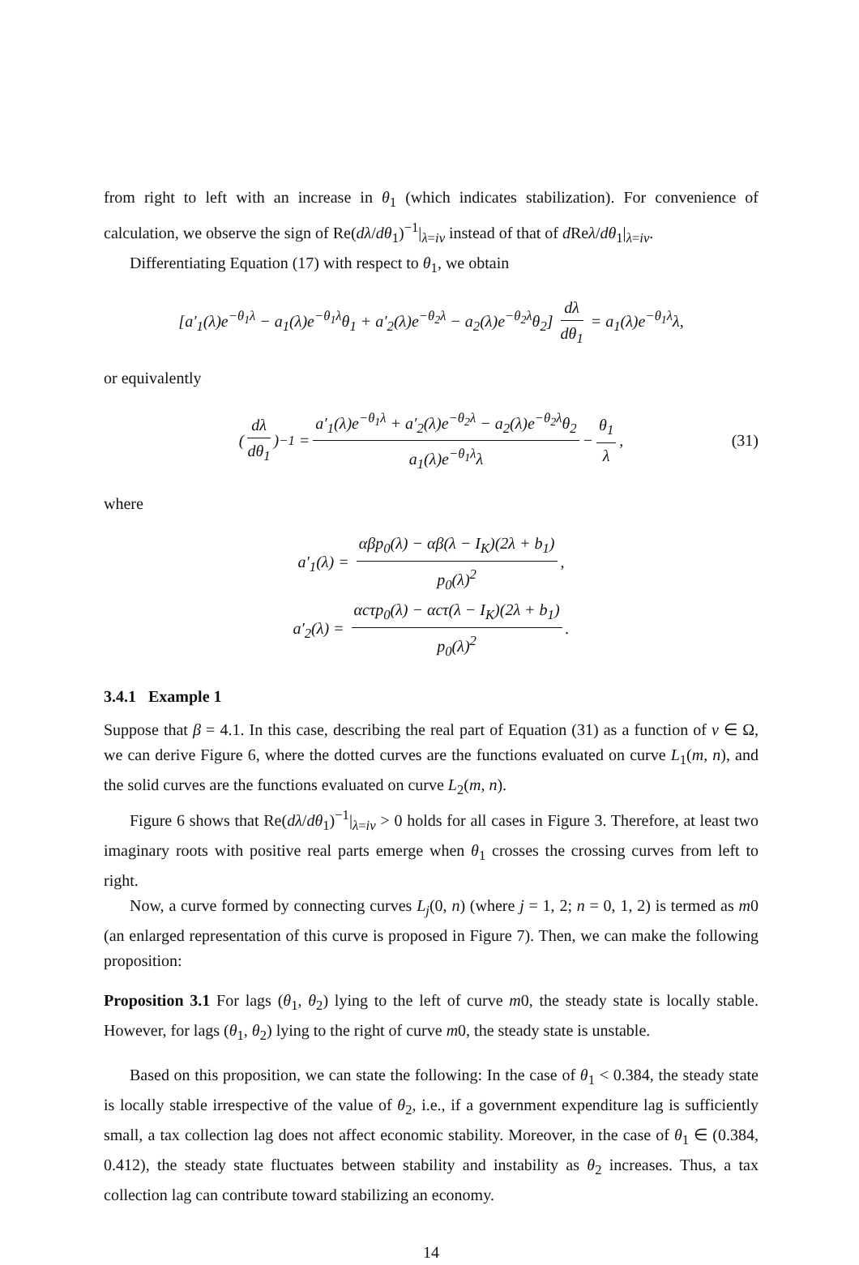from right to left with an increase in θ<sub>1</sub> (which indicates stabilization). For convenience of calculation, we observe the sign of Re(dλ/dθ<sub>1</sub>)<sup>−1</sup>|<sub>λ=iv</sub> instead of that of d Reλ/dθ<sub>1</sub>|<sub>λ=iv</sub>.
Differentiating Equation (17) with respect to θ<sub>1</sub>, we obtain
[a′<sub>1</sub>(λ)e<sup>−θ<sub>1</sub>λ</sup> − a<sub>1</sub>(λ)e<sup>−θ<sub>1</sub>λ</sup>θ<sub>1</sub> + a′<sub>2</sub>(λ)e<sup>−θ<sub>2</sub>λ</sup> − a<sub>2</sub>(λ)e<sup>−θ<sub>2</sub>λ</sup>θ<sub>2</sub>] dλ dθ<sub>1</sub> = a<sub>1</sub>(λ)e<sup>−θ<sub>1</sub>λ</sup>λ,
or equivalently
(dλ dθ<sub>1</sub>)<sup>−1</sup> = a′<sub>1</sub>(λ)e<sup>−θ<sub>1</sub>λ</sup> + a′<sub>2</sub>(λ)e<sup>−θ<sub>2</sub>λ</sup> − a<sub>2</sub>(λ)e<sup>−θ<sub>2</sub>λ</sup>θ<sub>2</sub> a<sub>1</sub>(λ)e<sup>−θ<sub>1</sub>λ</sup>λ − θ<sub>1</sub> λ, (31)
where
a′<sub>1</sub>(λ) = αβp<sub>0</sub>(λ) − αβ(λ − I<sub>K</sub>)(2λ + b<sub>1</sub>) p<sub>0</sub>(λ)<sup>2</sup>,
a′<sub>2</sub>(λ) = αcτp<sub>0</sub>(λ) − αcτ(λ − I<sub>K</sub>)(2λ + b<sub>1</sub>) p<sub>0</sub>(λ)<sup>2</sup>.
3.4.1 Example 1
Suppose that β = 4.1. In this case, describing the real part of Equation (31) as a function of v ∈ Ω, we can derive Figure 6, where the dotted curves are the functions evaluated on curve L<sub>1</sub>(m, n), and the solid curves are the functions evaluated on curve L<sub>2</sub>(m, n).
Figure 6 shows that Re(dλ/dθ<sub>1</sub>)<sup>−1</sup>|<sub>λ=iv</sub> > 0 holds for all cases in Figure 3. Therefore, at least two imaginary roots with positive real parts emerge when θ<sub>1</sub> crosses the crossing curves from left to right.
Now, a curve formed by connecting curves L<sub>j</sub>(0, n) (where j = 1, 2; n = 0, 1, 2) is termed as m0 (an enlarged representation of this curve is proposed in Figure 7). Then, we can make the following proposition:
Proposition 3.1 For lags (θ<sub>1</sub>, θ<sub>2</sub>) lying to the left of curve m0, the steady state is locally stable. However, for lags (θ<sub>1</sub>, θ<sub>2</sub>) lying to the right of curve m0, the steady state is unstable.
Based on this proposition, we can state the following: In the case of θ<sub>1</sub> < 0.384, the steady state is locally stable irrespective of the value of θ<sub>2</sub>, i.e., if a government expenditure lag is sufficiently small, a tax collection lag does not affect economic stability. Moreover, in the case of θ<sub>1</sub> ∈ (0.384, 0.412), the steady state fluctuates between stability and instability as θ<sub>2</sub> increases. Thus, a tax collection lag can contribute toward stabilizing an economy.
14